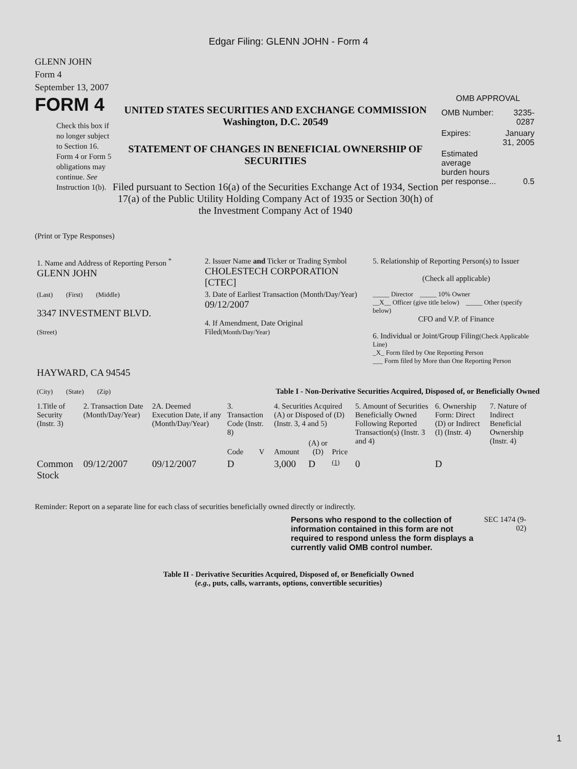Edgar Filing: GLENN JOHN - Form 4
GLENN JOHN
Form 4
September 13, 2007
FORM 4
Check this box if no longer subject to Section 16. Form 4 or Form 5 obligations may continue. See Instruction 1(b).
UNITED STATES SECURITIES AND EXCHANGE COMMISSION
Washington, D.C. 20549
STATEMENT OF CHANGES IN BENEFICIAL OWNERSHIP OF SECURITIES
Filed pursuant to Section 16(a) of the Securities Exchange Act of 1934, Section 17(a) of the Public Utility Holding Company Act of 1935 or Section 30(h) of the Investment Company Act of 1940
OMB APPROVAL
| OMB Number: | 3235-0287 |
| Expires: | January 31, 2005 |
| Estimated average burden hours per response... | 0.5 |
(Print or Type Responses)
| 1. Name and Address of Reporting Person <sup>*</sup> GLENN JOHN | 2. Issuer Name and Ticker or Trading Symbol CHOLESTECH CORPORATION [CTEC] | 5. Relationship of Reporting Person(s) to Issuer (Check all applicable) |
| (Last) (First) (Middle) 3347 INVESTMENT BLVD. (Street) | 3. Date of Earliest Transaction (Month/Day/Year) 09/12/2007 4. If Amendment, Date Original Filed (Month/Day/Year) | _____ Director _____ 10% Owner __X__ Officer (give title below) _____ Other (specify below) CFO and V.P. of Finance 6. Individual or Joint/Group Filing (Check Applicable Line) _X_ Form filed by One Reporting Person ___ Form filed by More than One Reporting Person |
| HAYWARD, CA 94545 (City) (State) (Zip) | Table I - Non-Derivative Securities Acquired, Disposed of, or Beneficially Owned | |
| 1.Title of Security (Instr. 3) | 2. Transaction Date (Month/Day/Year) | 2A. Deemed Execution Date, if any (Month/Day/Year) | 3. Transaction Code (Instr. 8) | | 4. Securities Acquired (A) or Disposed of (D) (Instr. 3, 4 and 5) | | | 5. Amount of Securities Beneficially Owned Following Reported Transaction(s) (Instr. 3 and 4) | 6. Ownership Form: Direct (D) or Indirect (I) (Instr. 4) | 7. Nature of Indirect Beneficial Ownership (Instr. 4) |
| --- | --- | --- | --- | --- | --- | --- | --- | --- | --- | --- |
| | | | Code | V | Amount | (A) or (D) | Price | | | |
| Common Stock | 09/12/2007 | 09/12/2007 | D | | 3,000 | D | (1) | 0 | D | |
Reminder: Report on a separate line for each class of securities beneficially owned directly or indirectly.
Persons who respond to the collection of information contained in this form are not required to respond unless the form displays a currently valid OMB control number.
SEC 1474 (9-02)
Table II - Derivative Securities Acquired, Disposed of, or Beneficially Owned
(e.g., puts, calls, warrants, options, convertible securities)
1